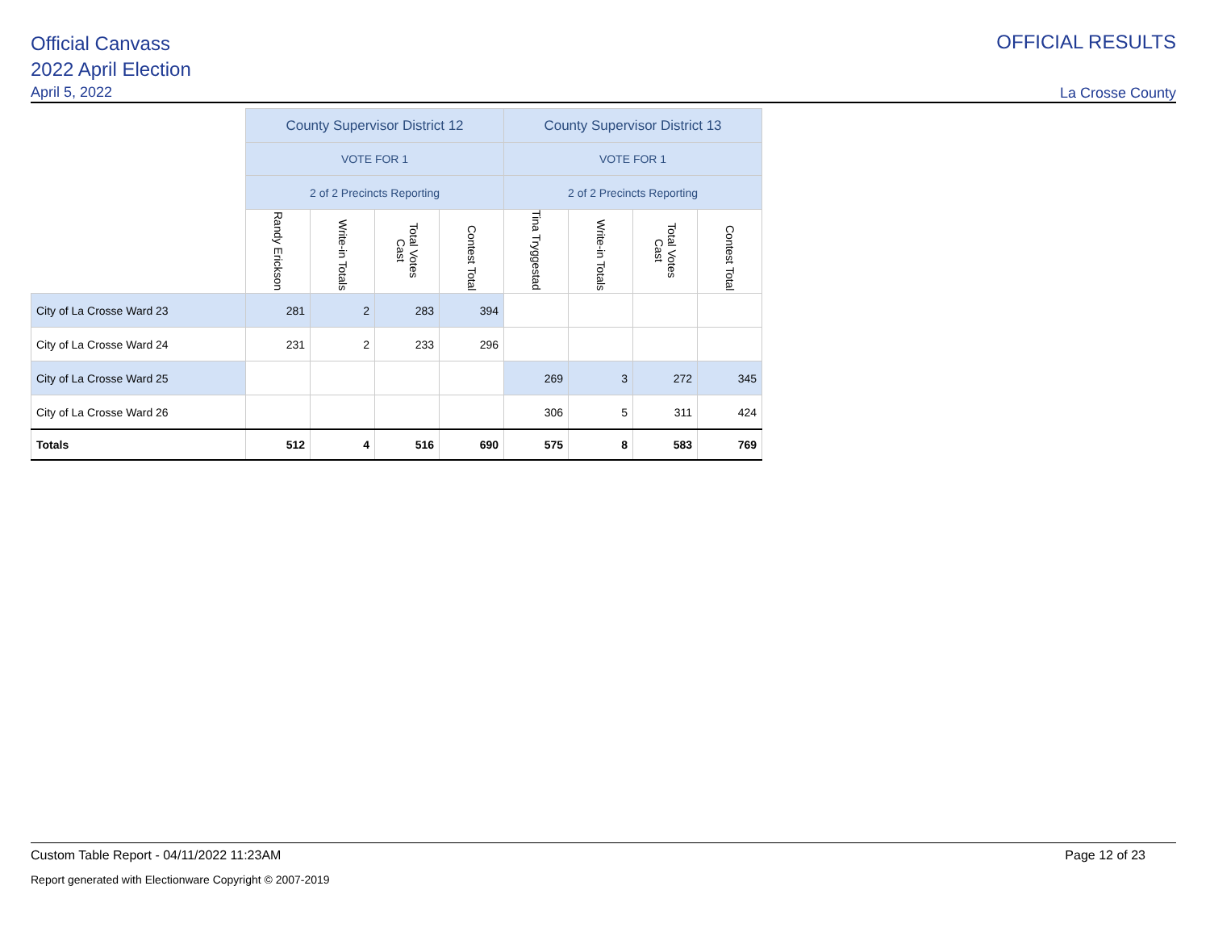Official Canvass
2022 April Election
April 5, 2022
OFFICIAL RESULTS
La Crosse County
| | County Supervisor District 12 | | | | County Supervisor District 13 | | | |
| | VOTE FOR 1 | | | | VOTE FOR 1 | | | |
| | 2 of 2 Precincts Reporting | | | | 2 of 2 Precincts Reporting | | | |
| | Randy Erickson | Write-in Totals | Total Votes Cast | Contest Total | Tina Tryggestad | Write-in Totals | Total Votes Cast | Contest Total |
| City of La Crosse Ward 23 | 281 | 2 | 283 | 394 | | | | |
| City of La Crosse Ward 24 | 231 | 2 | 233 | 296 | | | | |
| City of La Crosse Ward 25 | | | | | 269 | 3 | 272 | 345 |
| City of La Crosse Ward 26 | | | | | 306 | 5 | 311 | 424 |
| Totals | 512 | 4 | 516 | 690 | 575 | 8 | 583 | 769 |
Custom Table Report - 04/11/2022 11:23AM Page 12 of 23
Report generated with Electionware Copyright © 2007-2019